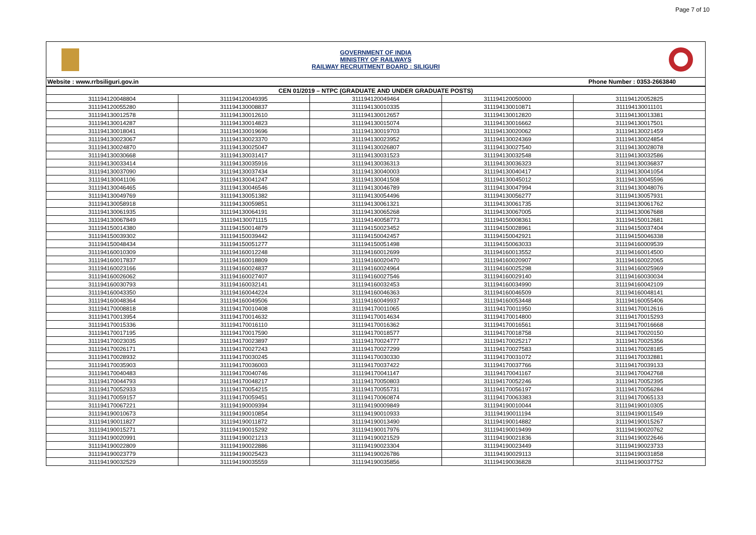Page 7 of 10
GOVERNMENT OF INDIA
MINISTRY OF RAILWAYS
RAILWAY RECRUITMENT BOARD : SILIGURI
Website : www.rrbsiliguri.gov.in Phone Number : 0353-2663840
| CEN 01/2019 – NTPC (GRADUATE AND UNDER GRADUATE POSTS) | | | | |
| --- | --- | --- | --- | --- |
| 311194120048804 | 311194120049395 | 311194120049464 | 311194120050000 | 311194120052825 |
| 311194120055280 | 311194130008837 | 311194130010335 | 311194130010871 | 311194130011101 |
| 311194130012578 | 311194130012610 | 311194130012657 | 311194130012820 | 311194130013381 |
| 311194130014287 | 311194130014823 | 311194130015074 | 311194130016662 | 311194130017501 |
| 311194130018041 | 311194130019696 | 311194130019703 | 311194130020062 | 311194130021459 |
| 311194130023067 | 311194130023370 | 311194130023952 | 311194130024369 | 311194130024854 |
| 311194130024870 | 311194130025047 | 311194130026807 | 311194130027540 | 311194130028078 |
| 311194130030668 | 311194130031417 | 311194130031523 | 311194130032548 | 311194130032586 |
| 311194130033414 | 311194130035916 | 311194130036313 | 311194130036323 | 311194130036837 |
| 311194130037090 | 311194130037434 | 311194130040003 | 311194130040417 | 311194130041054 |
| 311194130041106 | 311194130041247 | 311194130041508 | 311194130045012 | 311194130045596 |
| 311194130046465 | 311194130046546 | 311194130046789 | 311194130047994 | 311194130048076 |
| 311194130049769 | 311194130051382 | 311194130054496 | 311194130056277 | 311194130057931 |
| 311194130058918 | 311194130059851 | 311194130061321 | 311194130061735 | 311194130061762 |
| 311194130061935 | 311194130064191 | 311194130065268 | 311194130067005 | 311194130067688 |
| 311194130067849 | 311194130071115 | 311194140058773 | 311194150008361 | 311194150012681 |
| 311194150014380 | 311194150014879 | 311194150023452 | 311194150028961 | 311194150037404 |
| 311194150039302 | 311194150039442 | 311194150042457 | 311194150042921 | 311194150046338 |
| 311194150048434 | 311194150051277 | 311194150051498 | 311194150063033 | 311194160009539 |
| 311194160010309 | 311194160012248 | 311194160012699 | 311194160013552 | 311194160014500 |
| 311194160017837 | 311194160018809 | 311194160020470 | 311194160020907 | 311194160022065 |
| 311194160023166 | 311194160024837 | 311194160024964 | 311194160025298 | 311194160025969 |
| 311194160026062 | 311194160027407 | 311194160027546 | 311194160029140 | 311194160030034 |
| 311194160030793 | 311194160032141 | 311194160032453 | 311194160034990 | 311194160042109 |
| 311194160043350 | 311194160044224 | 311194160046363 | 311194160046509 | 311194160048141 |
| 311194160048364 | 311194160049506 | 311194160049937 | 311194160053448 | 311194160055406 |
| 311194170008818 | 311194170010408 | 311194170011065 | 311194170011950 | 311194170012616 |
| 311194170013954 | 311194170014632 | 311194170014634 | 311194170014800 | 311194170015293 |
| 311194170015336 | 311194170016110 | 311194170016362 | 311194170016561 | 311194170016668 |
| 311194170017195 | 311194170017590 | 311194170018577 | 311194170018758 | 311194170020150 |
| 311194170023035 | 311194170023897 | 311194170024777 | 311194170025217 | 311194170025356 |
| 311194170026171 | 311194170027243 | 311194170027299 | 311194170027583 | 311194170028185 |
| 311194170028932 | 311194170030245 | 311194170030330 | 311194170031072 | 311194170032881 |
| 311194170035903 | 311194170036003 | 311194170037422 | 311194170037766 | 311194170039133 |
| 311194170040483 | 311194170040746 | 311194170041147 | 311194170041167 | 311194170042768 |
| 311194170044793 | 311194170048217 | 311194170050803 | 311194170052246 | 311194170052395 |
| 311194170052933 | 311194170054215 | 311194170055731 | 311194170056197 | 311194170056284 |
| 311194170059157 | 311194170059451 | 311194170060874 | 311194170063383 | 311194170065133 |
| 311194170067221 | 311194190009394 | 311194190009849 | 311194190010044 | 311194190010305 |
| 311194190010673 | 311194190010854 | 311194190010933 | 311194190011194 | 311194190011549 |
| 311194190011827 | 311194190011872 | 311194190013490 | 311194190014882 | 311194190015267 |
| 311194190015271 | 311194190015292 | 311194190017976 | 311194190019499 | 311194190020762 |
| 311194190020991 | 311194190021213 | 311194190021529 | 311194190021836 | 311194190022646 |
| 311194190022809 | 311194190022886 | 311194190023304 | 311194190023449 | 311194190023733 |
| 311194190023779 | 311194190025423 | 311194190026786 | 311194190029113 | 311194190031858 |
| 311194190032529 | 311194190035559 | 311194190035856 | 311194190036828 | 311194190037752 |